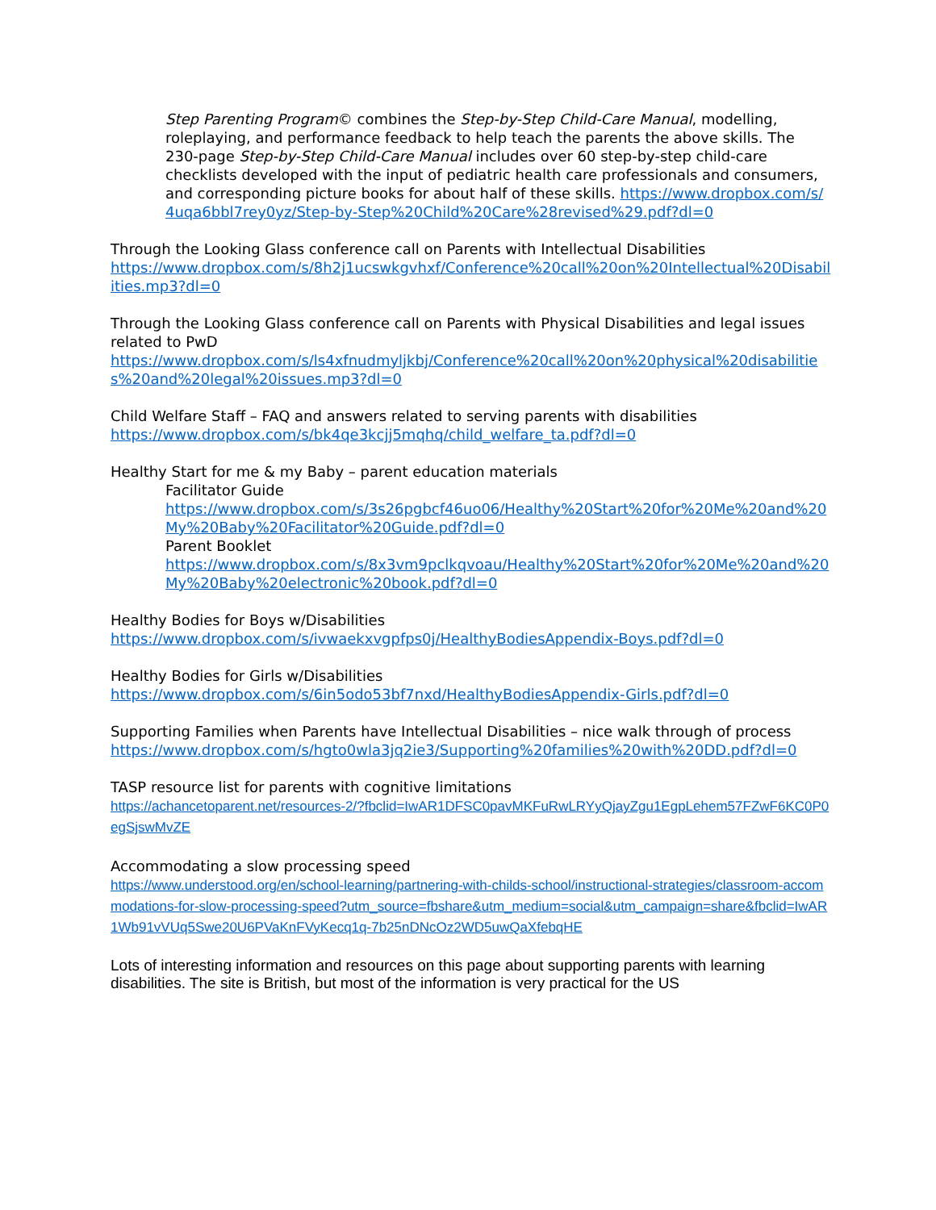Step Parenting Program© combines the Step-by-Step Child-Care Manual, modelling, roleplaying, and performance feedback to help teach the parents the above skills. The 230-page Step-by-Step Child-Care Manual includes over 60 step-by-step child-care checklists developed with the input of pediatric health care professionals and consumers, and corresponding picture books for about half of these skills. https://www.dropbox.com/s/4uqa6bbl7rey0yz/Step-by-Step%20Child%20Care%28revised%29.pdf?dl=0
Through the Looking Glass conference call on Parents with Intellectual Disabilities
https://www.dropbox.com/s/8h2j1ucswkgvhxf/Conference%20call%20on%20Intellectual%20Disabilities.mp3?dl=0
Through the Looking Glass conference call on Parents with Physical Disabilities and legal issues related to PwD
https://www.dropbox.com/s/ls4xfnudmyljkbj/Conference%20call%20on%20physical%20disabilities%20and%20legal%20issues.mp3?dl=0
Child Welfare Staff – FAQ and answers related to serving parents with disabilities
https://www.dropbox.com/s/bk4qe3kcjj5mqhq/child_welfare_ta.pdf?dl=0
Healthy Start for me & my Baby – parent education materials
Facilitator Guide
https://www.dropbox.com/s/3s26pgbcf46uo06/Healthy%20Start%20for%20Me%20and%20My%20Baby%20Facilitator%20Guide.pdf?dl=0
Parent Booklet
https://www.dropbox.com/s/8x3vm9pclkqvoau/Healthy%20Start%20for%20Me%20and%20My%20Baby%20electronic%20book.pdf?dl=0
Healthy Bodies for Boys w/Disabilities
https://www.dropbox.com/s/ivwaekxvgpfps0j/HealthyBodiesAppendix-Boys.pdf?dl=0
Healthy Bodies for Girls w/Disabilities
https://www.dropbox.com/s/6in5odo53bf7nxd/HealthyBodiesAppendix-Girls.pdf?dl=0
Supporting Families when Parents have Intellectual Disabilities – nice walk through of process
https://www.dropbox.com/s/hgto0wla3jq2ie3/Supporting%20families%20with%20DD.pdf?dl=0
TASP resource list for parents with cognitive limitations
https://achancetoparent.net/resources-2/?fbclid=IwAR1DFSC0pavMKFuRwLRYyQjayZgu1EgpLehem57FZwF6KC0P0egSjswMvZE
Accommodating a slow processing speed
https://www.understood.org/en/school-learning/partnering-with-childs-school/instructional-strategies/classroom-accommodations-for-slow-processing-speed?utm_source=fbshare&utm_medium=social&utm_campaign=share&fbclid=IwAR1Wb91vVUq5Swe20U6PVaKnFVyKecq1q-7b25nDNcOz2WD5uwQaXfebqHE
Lots of interesting information and resources on this page about supporting parents with learning disabilities. The site is British, but most of the information is very practical for the US